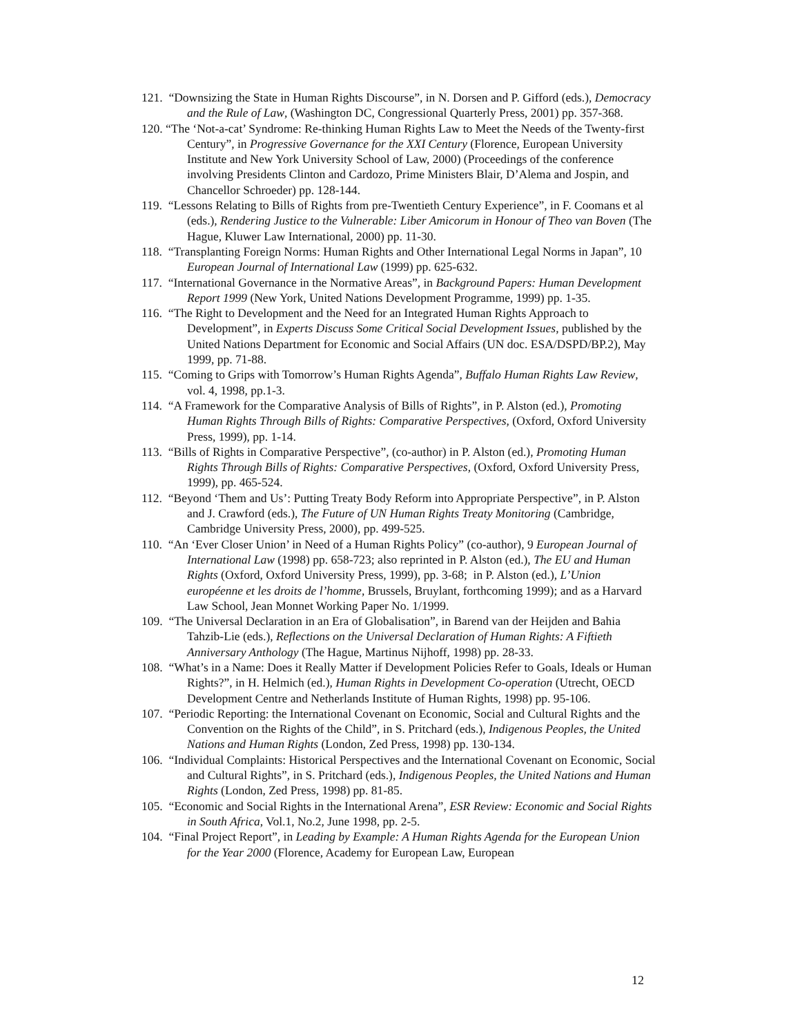121. “Downsizing the State in Human Rights Discourse”, in N. Dorsen and P. Gifford (eds.), Democracy and the Rule of Law, (Washington DC, Congressional Quarterly Press, 2001) pp. 357-368.
120. “The ‘Not-a-cat’ Syndrome: Re-thinking Human Rights Law to Meet the Needs of the Twenty-first Century”, in Progressive Governance for the XXI Century (Florence, European University Institute and New York University School of Law, 2000) (Proceedings of the conference involving Presidents Clinton and Cardozo, Prime Ministers Blair, D’Alema and Jospin, and Chancellor Schroeder) pp. 128-144.
119. “Lessons Relating to Bills of Rights from pre-Twentieth Century Experience”, in F. Coomans et al (eds.), Rendering Justice to the Vulnerable: Liber Amicorum in Honour of Theo van Boven (The Hague, Kluwer Law International, 2000) pp. 11-30.
118. “Transplanting Foreign Norms: Human Rights and Other International Legal Norms in Japan”, 10 European Journal of International Law (1999) pp. 625-632.
117. “International Governance in the Normative Areas”, in Background Papers: Human Development Report 1999 (New York, United Nations Development Programme, 1999) pp. 1-35.
116. “The Right to Development and the Need for an Integrated Human Rights Approach to Development”, in Experts Discuss Some Critical Social Development Issues, published by the United Nations Department for Economic and Social Affairs (UN doc. ESA/DSPD/BP.2), May 1999, pp. 71-88.
115. “Coming to Grips with Tomorrow’s Human Rights Agenda”, Buffalo Human Rights Law Review, vol. 4, 1998, pp.1-3.
114. “A Framework for the Comparative Analysis of Bills of Rights”, in P. Alston (ed.), Promoting Human Rights Through Bills of Rights: Comparative Perspectives, (Oxford, Oxford University Press, 1999), pp. 1-14.
113. “Bills of Rights in Comparative Perspective”, (co-author) in P. Alston (ed.), Promoting Human Rights Through Bills of Rights: Comparative Perspectives, (Oxford, Oxford University Press, 1999), pp. 465-524.
112. “Beyond ‘Them and Us’: Putting Treaty Body Reform into Appropriate Perspective”, in P. Alston and J. Crawford (eds.), The Future of UN Human Rights Treaty Monitoring (Cambridge, Cambridge University Press, 2000), pp. 499-525.
110. “An ‘Ever Closer Union’ in Need of a Human Rights Policy” (co-author), 9 European Journal of International Law (1998) pp. 658-723; also reprinted in P. Alston (ed.), The EU and Human Rights (Oxford, Oxford University Press, 1999), pp. 3-68; in P. Alston (ed.), L’Union européenne et les droits de l’homme, Brussels, Bruylant, forthcoming 1999); and as a Harvard Law School, Jean Monnet Working Paper No. 1/1999.
109. “The Universal Declaration in an Era of Globalisation”, in Barend van der Heijden and Bahia Tahzib-Lie (eds.), Reflections on the Universal Declaration of Human Rights: A Fiftieth Anniversary Anthology (The Hague, Martinus Nijhoff, 1998) pp. 28-33.
108. “What’s in a Name: Does it Really Matter if Development Policies Refer to Goals, Ideals or Human Rights?”, in H. Helmich (ed.), Human Rights in Development Co-operation (Utrecht, OECD Development Centre and Netherlands Institute of Human Rights, 1998) pp. 95-106.
107. “Periodic Reporting: the International Covenant on Economic, Social and Cultural Rights and the Convention on the Rights of the Child”, in S. Pritchard (eds.), Indigenous Peoples, the United Nations and Human Rights (London, Zed Press, 1998) pp. 130-134.
106. “Individual Complaints: Historical Perspectives and the International Covenant on Economic, Social and Cultural Rights”, in S. Pritchard (eds.), Indigenous Peoples, the United Nations and Human Rights (London, Zed Press, 1998) pp. 81-85.
105. “Economic and Social Rights in the International Arena”, ESR Review: Economic and Social Rights in South Africa, Vol.1, No.2, June 1998, pp. 2-5.
104. “Final Project Report”, in Leading by Example: A Human Rights Agenda for the European Union for the Year 2000 (Florence, Academy for European Law, European
12